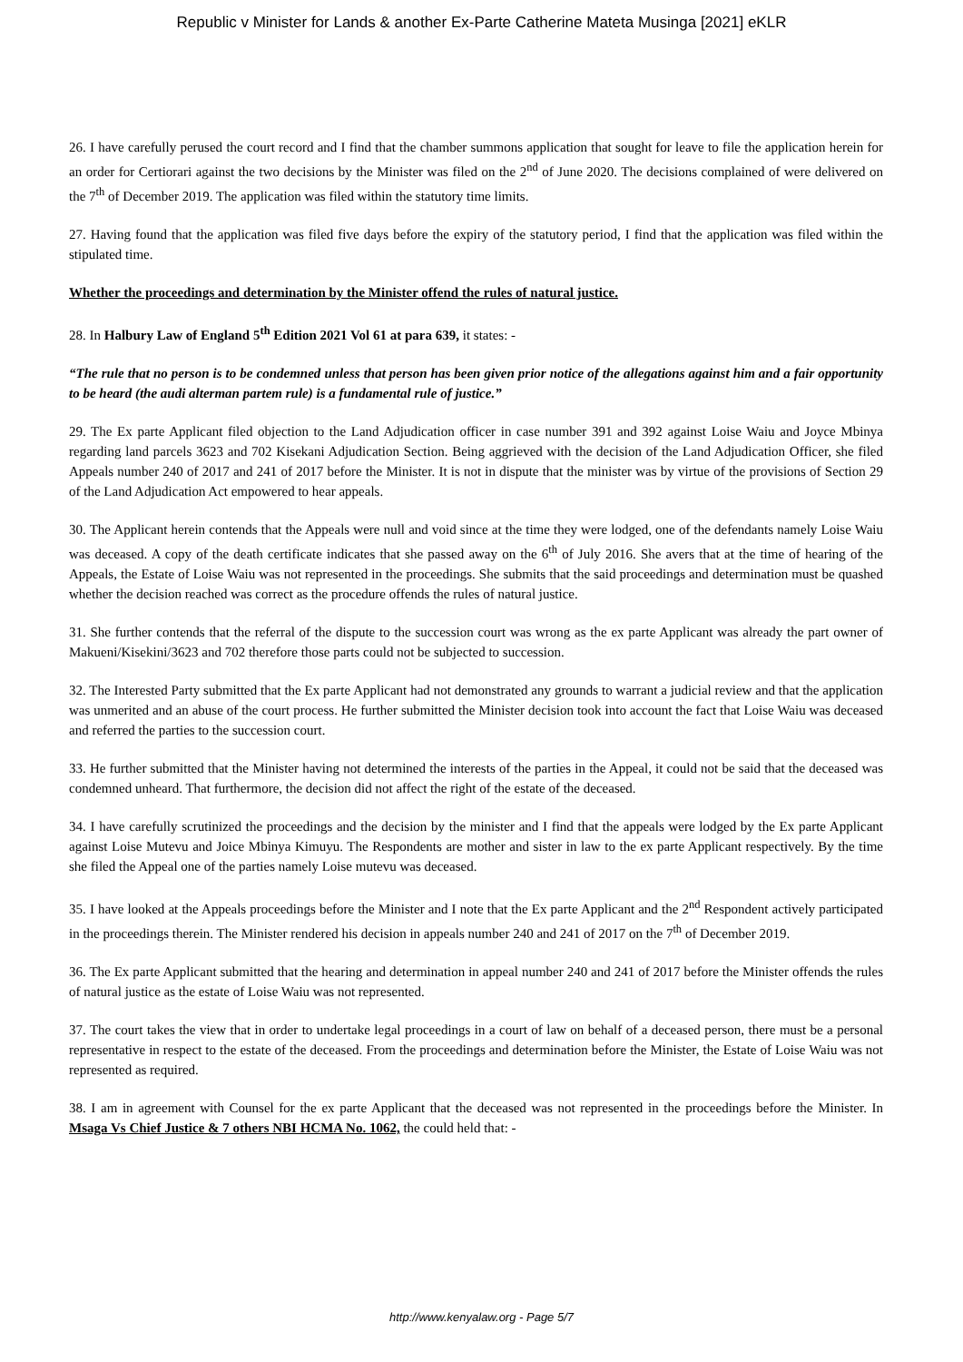Republic v Minister for Lands & another Ex-Parte Catherine Mateta Musinga [2021] eKLR
26. I have carefully perused the court record and I find that the chamber summons application that sought for leave to file the application herein for an order for Certiorari against the two decisions by the Minister was filed on the 2<sup>nd</sup> of June 2020. The decisions complained of were delivered on the 7<sup>th</sup> of December 2019. The application was filed within the statutory time limits.
27. Having found that the application was filed five days before the expiry of the statutory period, I find that the application was filed within the stipulated time.
Whether the proceedings and determination by the Minister offend the rules of natural justice.
28. In Halbury Law of England 5<sup>th</sup> Edition 2021 Vol 61 at para 639, it states: -
“The rule that no person is to be condemned unless that person has been given prior notice of the allegations against him and a fair opportunity to be heard (the audi alterman partem rule) is a fundamental rule of justice.”
29. The Ex parte Applicant filed objection to the Land Adjudication officer in case number 391 and 392 against Loise Waiu and Joyce Mbinya regarding land parcels 3623 and 702 Kisekani Adjudication Section. Being aggrieved with the decision of the Land Adjudication Officer, she filed Appeals number 240 of 2017 and 241 of 2017 before the Minister. It is not in dispute that the minister was by virtue of the provisions of Section 29 of the Land Adjudication Act empowered to hear appeals.
30. The Applicant herein contends that the Appeals were null and void since at the time they were lodged, one of the defendants namely Loise Waiu was deceased. A copy of the death certificate indicates that she passed away on the 6<sup>th</sup> of July 2016. She avers that at the time of hearing of the Appeals, the Estate of Loise Waiu was not represented in the proceedings. She submits that the said proceedings and determination must be quashed whether the decision reached was correct as the procedure offends the rules of natural justice.
31. She further contends that the referral of the dispute to the succession court was wrong as the ex parte Applicant was already the part owner of Makueni/Kisekini/3623 and 702 therefore those parts could not be subjected to succession.
32. The Interested Party submitted that the Ex parte Applicant had not demonstrated any grounds to warrant a judicial review and that the application was unmerited and an abuse of the court process. He further submitted the Minister decision took into account the fact that Loise Waiu was deceased and referred the parties to the succession court.
33. He further submitted that the Minister having not determined the interests of the parties in the Appeal, it could not be said that the deceased was condemned unheard. That furthermore, the decision did not affect the right of the estate of the deceased.
34. I have carefully scrutinized the proceedings and the decision by the minister and I find that the appeals were lodged by the Ex parte Applicant against Loise Mutevu and Joice Mbinya Kimuyu. The Respondents are mother and sister in law to the ex parte Applicant respectively. By the time she filed the Appeal one of the parties namely Loise mutevu was deceased.
35. I have looked at the Appeals proceedings before the Minister and I note that the Ex parte Applicant and the 2<sup>nd</sup> Respondent actively participated in the proceedings therein. The Minister rendered his decision in appeals number 240 and 241 of 2017 on the 7<sup>th</sup> of December 2019.
36. The Ex parte Applicant submitted that the hearing and determination in appeal number 240 and 241 of 2017 before the Minister offends the rules of natural justice as the estate of Loise Waiu was not represented.
37. The court takes the view that in order to undertake legal proceedings in a court of law on behalf of a deceased person, there must be a personal representative in respect to the estate of the deceased. From the proceedings and determination before the Minister, the Estate of Loise Waiu was not represented as required.
38. I am in agreement with Counsel for the ex parte Applicant that the deceased was not represented in the proceedings before the Minister. In Msaga Vs Chief Justice & 7 others NBI HCMA No. 1062, the could held that: -
http://www.kenyalaw.org - Page 5/7